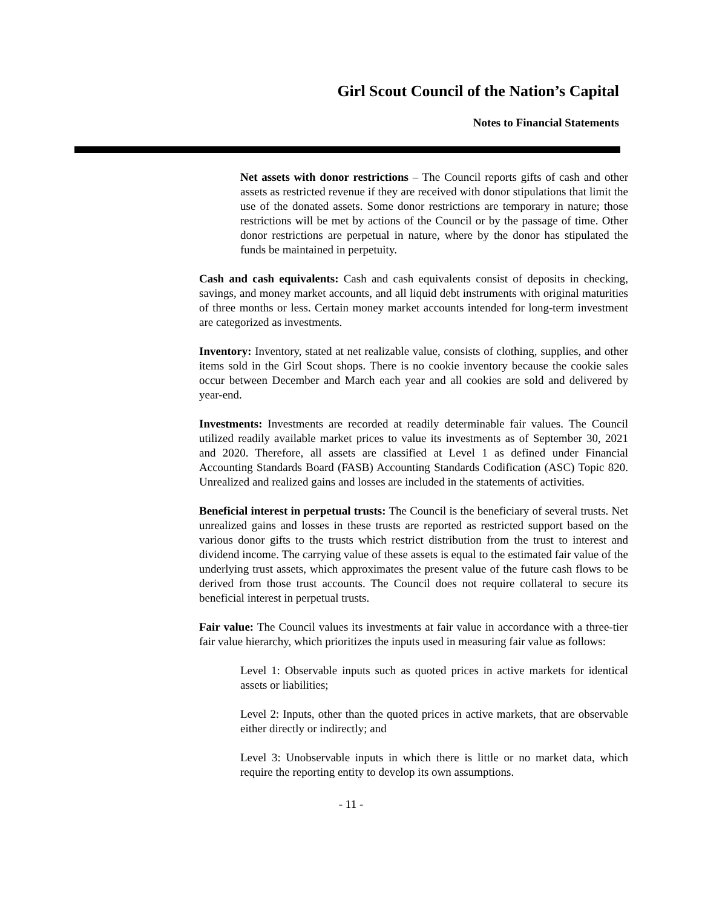Girl Scout Council of the Nation’s Capital
Notes to Financial Statements
Net assets with donor restrictions – The Council reports gifts of cash and other assets as restricted revenue if they are received with donor stipulations that limit the use of the donated assets. Some donor restrictions are temporary in nature; those restrictions will be met by actions of the Council or by the passage of time. Other donor restrictions are perpetual in nature, where by the donor has stipulated the funds be maintained in perpetuity.
Cash and cash equivalents: Cash and cash equivalents consist of deposits in checking, savings, and money market accounts, and all liquid debt instruments with original maturities of three months or less. Certain money market accounts intended for long-term investment are categorized as investments.
Inventory: Inventory, stated at net realizable value, consists of clothing, supplies, and other items sold in the Girl Scout shops. There is no cookie inventory because the cookie sales occur between December and March each year and all cookies are sold and delivered by year-end.
Investments: Investments are recorded at readily determinable fair values. The Council utilized readily available market prices to value its investments as of September 30, 2021 and 2020. Therefore, all assets are classified at Level 1 as defined under Financial Accounting Standards Board (FASB) Accounting Standards Codification (ASC) Topic 820. Unrealized and realized gains and losses are included in the statements of activities.
Beneficial interest in perpetual trusts: The Council is the beneficiary of several trusts. Net unrealized gains and losses in these trusts are reported as restricted support based on the various donor gifts to the trusts which restrict distribution from the trust to interest and dividend income. The carrying value of these assets is equal to the estimated fair value of the underlying trust assets, which approximates the present value of the future cash flows to be derived from those trust accounts. The Council does not require collateral to secure its beneficial interest in perpetual trusts.
Fair value: The Council values its investments at fair value in accordance with a three-tier fair value hierarchy, which prioritizes the inputs used in measuring fair value as follows:
Level 1: Observable inputs such as quoted prices in active markets for identical assets or liabilities;
Level 2: Inputs, other than the quoted prices in active markets, that are observable either directly or indirectly; and
Level 3: Unobservable inputs in which there is little or no market data, which require the reporting entity to develop its own assumptions.
- 11 -